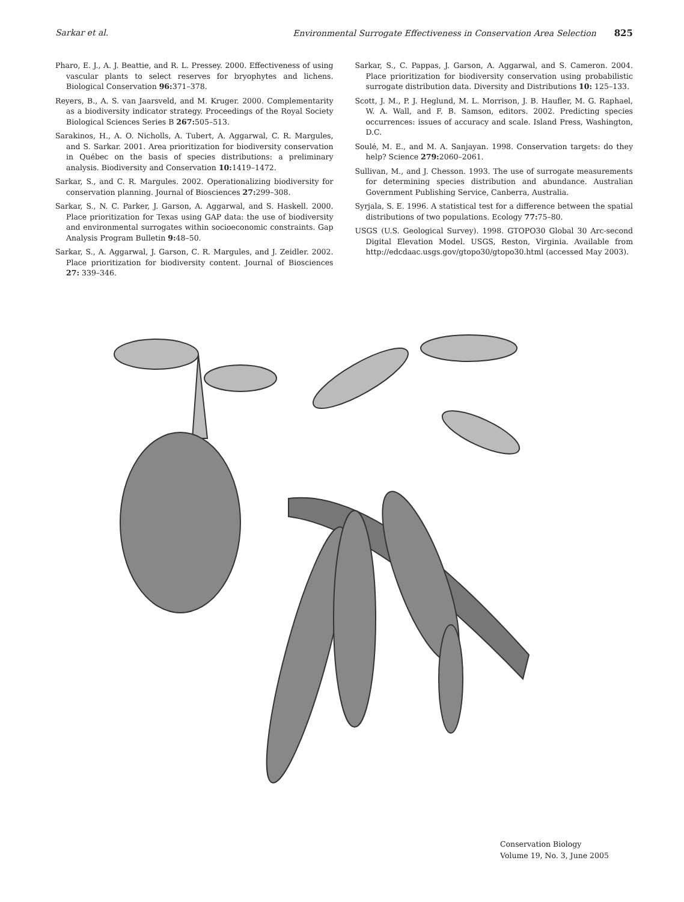Sarkar et al. Environmental Surrogate Effectiveness in Conservation Area Selection 825
Pharo, E. J., A. J. Beattie, and R. L. Pressey. 2000. Effectiveness of using vascular plants to select reserves for bryophytes and lichens. Biological Conservation 96: 371–378.
Reyers, B., A. S. van Jaarsveld, and M. Kruger. 2000. Complementarity as a biodiversity indicator strategy. Proceedings of the Royal Society Biological Sciences Series B 267: 505–513.
Sarakinos, H., A. O. Nicholls, A. Tubert, A. Aggarwal, C. R. Margules, and S. Sarkar. 2001. Area prioritization for biodiversity conservation in Québec on the basis of species distributions: a preliminary analysis. Biodiversity and Conservation 10: 1419–1472.
Sarkar, S., and C. R. Margules. 2002. Operationalizing biodiversity for conservation planning. Journal of Biosciences 27: 299–308.
Sarkar, S., N. C. Parker, J. Garson, A. Aggarwal, and S. Haskell. 2000. Place prioritization for Texas using GAP data: the use of biodiversity and environmental surrogates within socioeconomic constraints. Gap Analysis Program Bulletin 9: 48–50.
Sarkar, S., A. Aggarwal, J. Garson, C. R. Margules, and J. Zeidler. 2002. Place prioritization for biodiversity content. Journal of Biosciences 27: 339–346.
Sarkar, S., C. Pappas, J. Garson, A. Aggarwal, and S. Cameron. 2004. Place prioritization for biodiversity conservation using probabilistic surrogate distribution data. Diversity and Distributions 10: 125–133.
Scott, J. M., P. J. Heglund, M. L. Morrison, J. B. Haufler, M. G. Raphael, W. A. Wall, and F. B. Samson, editors. 2002. Predicting species occurrences: issues of accuracy and scale. Island Press, Washington, D.C.
Soulé, M. E., and M. A. Sanjayan. 1998. Conservation targets: do they help? Science 279: 2060–2061.
Sullivan, M., and J. Chesson. 1993. The use of surrogate measurements for determining species distribution and abundance. Australian Government Publishing Service, Canberra, Australia.
Syrjala, S. E. 1996. A statistical test for a difference between the spatial distributions of two populations. Ecology 77: 75–80.
USGS (U.S. Geological Survey). 1998. GTOPO30 Global 30 Arc-second Digital Elevation Model. USGS, Reston, Virginia. Available from http://edcdaac.usgs.gov/gtopo30/gtopo30.html (accessed May 2003).
Conservation Biology
Volume 19, No. 3, June 2005